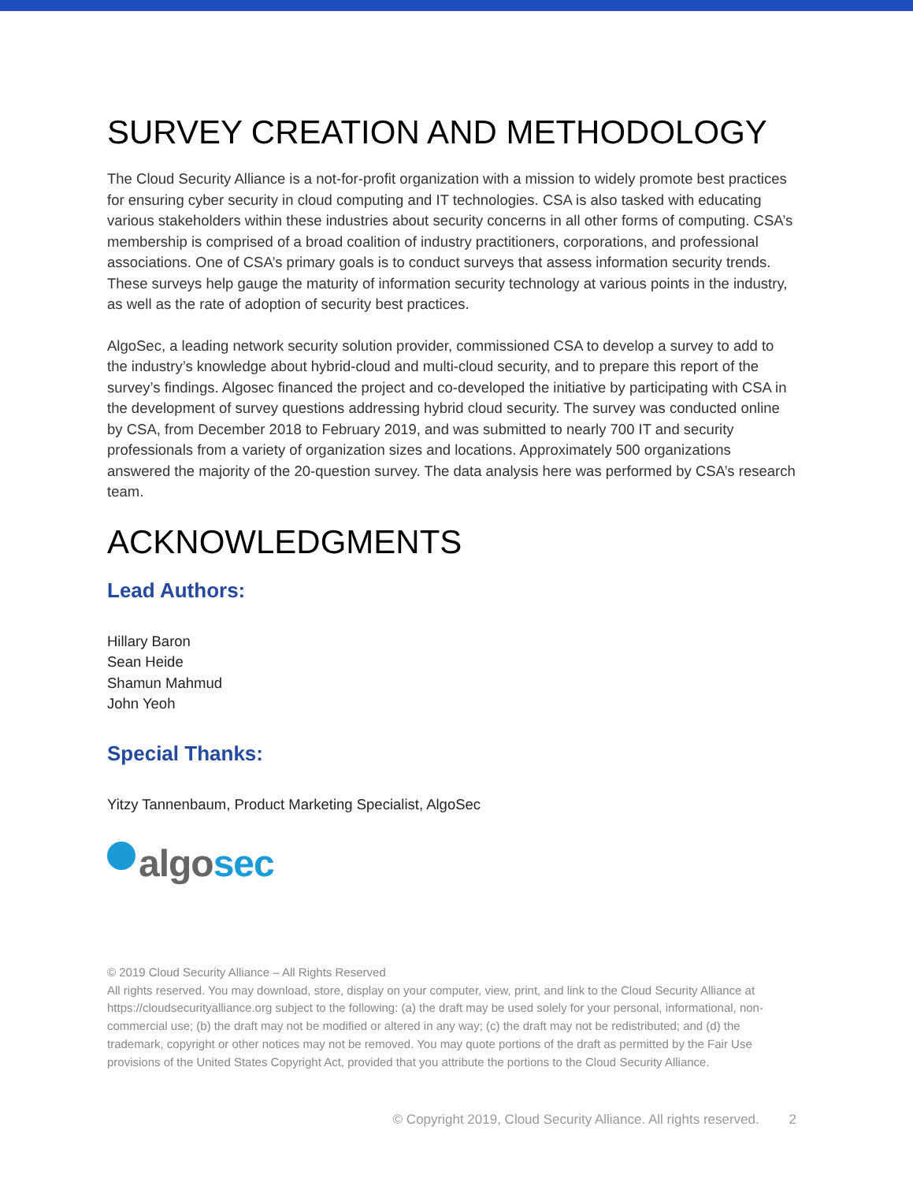SURVEY CREATION AND METHODOLOGY
The Cloud Security Alliance is a not-for-profit organization with a mission to widely promote best practices for ensuring cyber security in cloud computing and IT technologies. CSA is also tasked with educating various stakeholders within these industries about security concerns in all other forms of computing. CSA’s membership is comprised of a broad coalition of industry practitioners, corporations, and professional associations. One of CSA’s primary goals is to conduct surveys that assess information security trends. These surveys help gauge the maturity of information security technology at various points in the industry, as well as the rate of adoption of security best practices.
AlgoSec, a leading network security solution provider, commissioned CSA to develop a survey to add to the industry’s knowledge about hybrid-cloud and multi-cloud security, and to prepare this report of the survey’s findings. Algosec financed the project and co-developed the initiative by participating with CSA in the development of survey questions addressing hybrid cloud security. The survey was conducted online by CSA, from December 2018 to February 2019, and was submitted to nearly 700 IT and security professionals from a variety of organization sizes and locations. Approximately 500 organizations answered the majority of the 20-question survey. The data analysis here was performed by CSA’s research team.
ACKNOWLEDGMENTS
Lead Authors:
Hillary Baron
Sean Heide
Shamun Mahmud
John Yeoh
Special Thanks:
Yitzy Tannenbaum, Product Marketing Specialist, AlgoSec
algosec
© 2019 Cloud Security Alliance – All Rights Reserved
All rights reserved. You may download, store, display on your computer, view, print, and link to the Cloud Security Alliance at https://cloudsecurityalliance.org subject to the following: (a) the draft may be used solely for your personal, informational, non-commercial use; (b) the draft may not be modified or altered in any way; (c) the draft may not be redistributed; and (d) the trademark, copyright or other notices may not be removed. You may quote portions of the draft as permitted by the Fair Use provisions of the United States Copyright Act, provided that you attribute the portions to the Cloud Security Alliance.
© Copyright 2019, Cloud Security Alliance. All rights reserved. 2